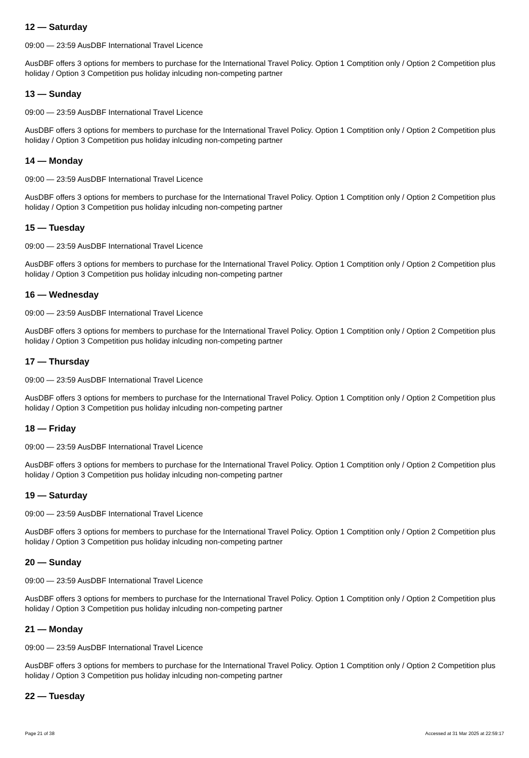12 — Saturday
09:00 — 23:59 AusDBF International Travel Licence
AusDBF offers 3 options for members to purchase for the International Travel Policy. Option 1 Comptition only / Option 2 Competition plus holiday / Option 3 Competition pus holiday inlcuding non-competing partner
13 — Sunday
09:00 — 23:59 AusDBF International Travel Licence
AusDBF offers 3 options for members to purchase for the International Travel Policy. Option 1 Comptition only / Option 2 Competition plus holiday / Option 3 Competition pus holiday inlcuding non-competing partner
14 — Monday
09:00 — 23:59 AusDBF International Travel Licence
AusDBF offers 3 options for members to purchase for the International Travel Policy. Option 1 Comptition only / Option 2 Competition plus holiday / Option 3 Competition pus holiday inlcuding non-competing partner
15 — Tuesday
09:00 — 23:59 AusDBF International Travel Licence
AusDBF offers 3 options for members to purchase for the International Travel Policy. Option 1 Comptition only / Option 2 Competition plus holiday / Option 3 Competition pus holiday inlcuding non-competing partner
16 — Wednesday
09:00 — 23:59 AusDBF International Travel Licence
AusDBF offers 3 options for members to purchase for the International Travel Policy. Option 1 Comptition only / Option 2 Competition plus holiday / Option 3 Competition pus holiday inlcuding non-competing partner
17 — Thursday
09:00 — 23:59 AusDBF International Travel Licence
AusDBF offers 3 options for members to purchase for the International Travel Policy. Option 1 Comptition only / Option 2 Competition plus holiday / Option 3 Competition pus holiday inlcuding non-competing partner
18 — Friday
09:00 — 23:59 AusDBF International Travel Licence
AusDBF offers 3 options for members to purchase for the International Travel Policy. Option 1 Comptition only / Option 2 Competition plus holiday / Option 3 Competition pus holiday inlcuding non-competing partner
19 — Saturday
09:00 — 23:59 AusDBF International Travel Licence
AusDBF offers 3 options for members to purchase for the International Travel Policy. Option 1 Comptition only / Option 2 Competition plus holiday / Option 3 Competition pus holiday inlcuding non-competing partner
20 — Sunday
09:00 — 23:59 AusDBF International Travel Licence
AusDBF offers 3 options for members to purchase for the International Travel Policy. Option 1 Comptition only / Option 2 Competition plus holiday / Option 3 Competition pus holiday inlcuding non-competing partner
21 — Monday
09:00 — 23:59 AusDBF International Travel Licence
AusDBF offers 3 options for members to purchase for the International Travel Policy. Option 1 Comptition only / Option 2 Competition plus holiday / Option 3 Competition pus holiday inlcuding non-competing partner
22 — Tuesday
Page 21 of 38 Accessed at 31 Mar 2025 at 22:59:17